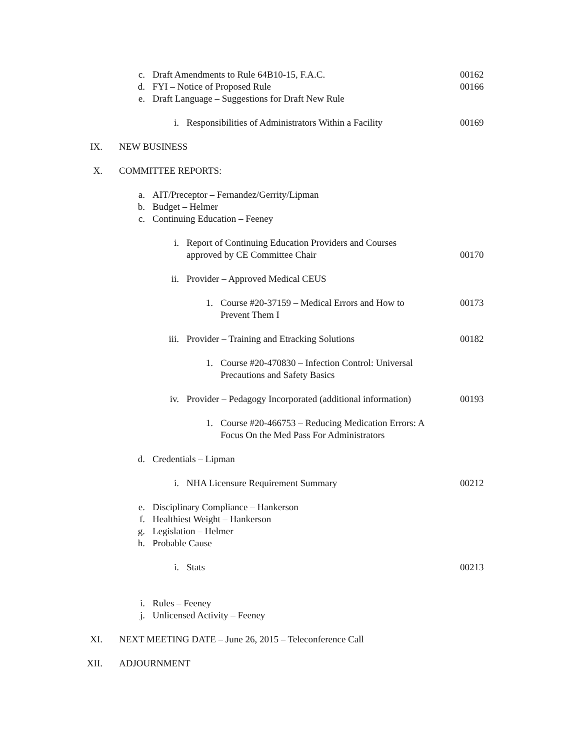c. Draft Amendments to Rule 64B10-15, F.A.C. 00162
d. FYI – Notice of Proposed Rule 00166
e. Draft Language – Suggestions for Draft New Rule
i. Responsibilities of Administrators Within a Facility 00169
IX. NEW BUSINESS
X. COMMITTEE REPORTS:
a. AIT/Preceptor – Fernandez/Gerrity/Lipman
b. Budget – Helmer
c. Continuing Education – Feeney
i. Report of Continuing Education Providers and Courses
approved by CE Committee Chair 00170
ii. Provider – Approved Medical CEUS
1. Course #20-37159 – Medical Errors and How to
Prevent Them I 00173
iii. Provider – Training and Etracking Solutions 00182
1. Course #20-470830 – Infection Control: Universal
Precautions and Safety Basics
iv. Provider – Pedagogy Incorporated (additional information) 00193
1. Course #20-466753 – Reducing Medication Errors: A
Focus On the Med Pass For Administrators
d. Credentials – Lipman
i. NHA Licensure Requirement Summary 00212
e. Disciplinary Compliance – Hankerson
f. Healthiest Weight – Hankerson
g. Legislation – Helmer
h. Probable Cause
i. Stats 00213
i. Rules – Feeney
j. Unlicensed Activity – Feeney
XI. NEXT MEETING DATE – June 26, 2015 – Teleconference Call
XII. ADJOURNMENT